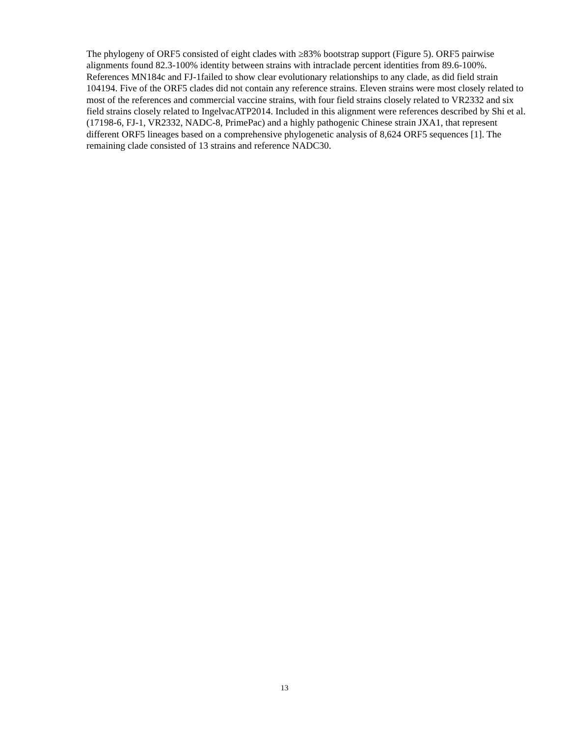The phylogeny of ORF5 consisted of eight clades with ≥83% bootstrap support (Figure 5). ORF5 pairwise alignments found 82.3-100% identity between strains with intraclade percent identities from 89.6-100%. References MN184c and FJ-1failed to show clear evolutionary relationships to any clade, as did field strain 104194. Five of the ORF5 clades did not contain any reference strains. Eleven strains were most closely related to most of the references and commercial vaccine strains, with four field strains closely related to VR2332 and six field strains closely related to IngelvacATP2014. Included in this alignment were references described by Shi et al. (17198-6, FJ-1, VR2332, NADC-8, PrimePac) and a highly pathogenic Chinese strain JXA1, that represent different ORF5 lineages based on a comprehensive phylogenetic analysis of 8,624 ORF5 sequences [1]. The remaining clade consisted of 13 strains and reference NADC30.
13